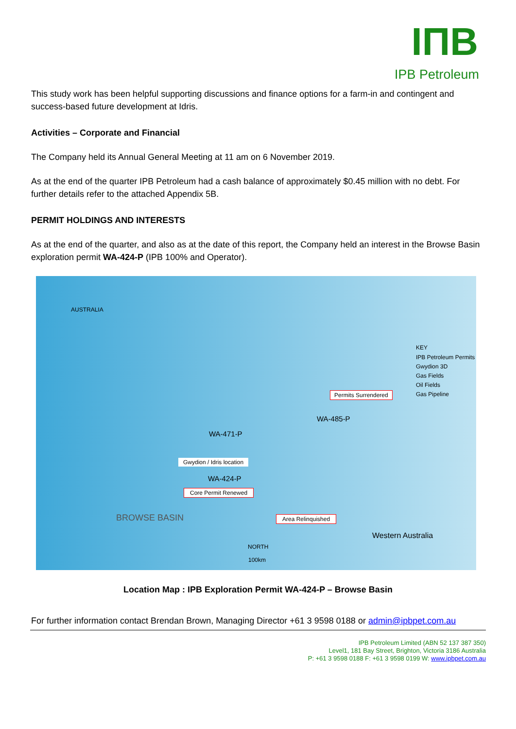IПB
IPB Petroleum
This study work has been helpful supporting discussions and finance options for a farm-in and contingent and success-based future development at Idris.
Activities – Corporate and Financial
The Company held its Annual General Meeting at 11 am on 6 November 2019.
As at the end of the quarter IPB Petroleum had a cash balance of approximately $0.45 million with no debt. For further details refer to the attached Appendix 5B.
PERMIT HOLDINGS AND INTERESTS
As at the end of the quarter, and also as at the date of this report, the Company held an interest in the Browse Basin exploration permit WA-424-P (IPB 100% and Operator).
AUSTRALIA
KEY
IPB Petroleum Permits
Gwydion 3D
Gas Fields
Oil Fields
Gas Pipeline Permits Surrendered
WA-485-P
WA-471-P
Gwydion / Idris location
WA-424-P
Core Permit Renewed
Area Relinquished BROWSE BASIN
Western Australia
NORTH
100km
Location Map : IPB Exploration Permit WA-424-P – Browse Basin
For further information contact Brendan Brown, Managing Director +61 3 9598 0188 or admin@ipbpet.com.au
IPB Petroleum Limited (ABN 52 137 387 350)
Level1, 181 Bay Street, Brighton, Victoria 3186 Australia
P: +61 3 9598 0188 F: +61 3 9598 0199 W: www.ipbpet.com.au